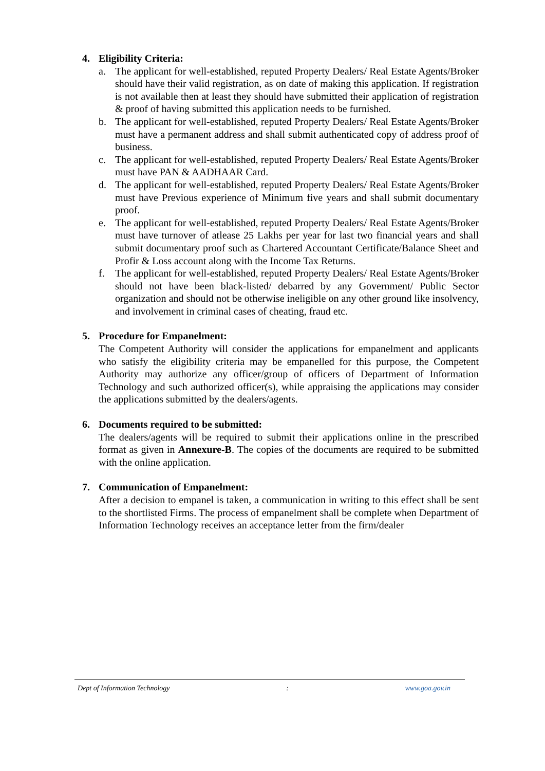4. Eligibility Criteria:
a. The applicant for well-established, reputed Property Dealers/ Real Estate Agents/Broker should have their valid registration, as on date of making this application. If registration is not available then at least they should have submitted their application of registration & proof of having submitted this application needs to be furnished.
b. The applicant for well-established, reputed Property Dealers/ Real Estate Agents/Broker must have a permanent address and shall submit authenticated copy of address proof of business.
c. The applicant for well-established, reputed Property Dealers/ Real Estate Agents/Broker must have PAN & AADHAAR Card.
d. The applicant for well-established, reputed Property Dealers/ Real Estate Agents/Broker must have Previous experience of Minimum five years and shall submit documentary proof.
e. The applicant for well-established, reputed Property Dealers/ Real Estate Agents/Broker must have turnover of atlease 25 Lakhs per year for last two financial years and shall submit documentary proof such as Chartered Accountant Certificate/Balance Sheet and Profir & Loss account along with the Income Tax Returns.
f. The applicant for well-established, reputed Property Dealers/ Real Estate Agents/Broker should not have been black-listed/ debarred by any Government/ Public Sector organization and should not be otherwise ineligible on any other ground like insolvency, and involvement in criminal cases of cheating, fraud etc.
5. Procedure for Empanelment:
The Competent Authority will consider the applications for empanelment and applicants who satisfy the eligibility criteria may be empanelled for this purpose, the Competent Authority may authorize any officer/group of officers of Department of Information Technology and such authorized officer(s), while appraising the applications may consider the applications submitted by the dealers/agents.
6. Documents required to be submitted:
The dealers/agents will be required to submit their applications online in the prescribed format as given in Annexure-B. The copies of the documents are required to be submitted with the online application.
7. Communication of Empanelment:
After a decision to empanel is taken, a communication in writing to this effect shall be sent to the shortlisted Firms. The process of empanelment shall be complete when Department of Information Technology receives an acceptance letter from the firm/dealer
Dept of Information Technology : www.goa.gov.in